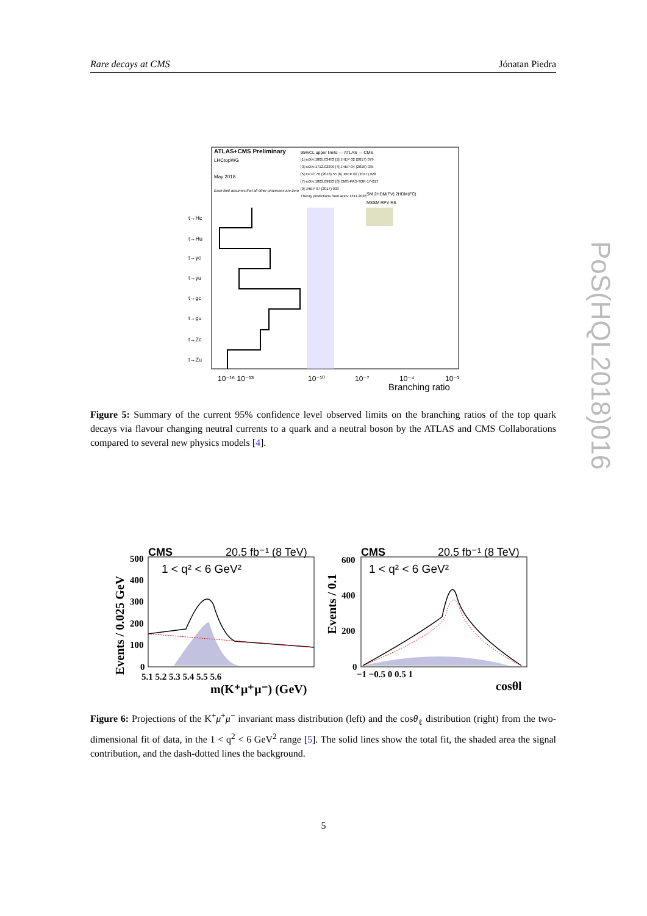Rare decays at CMS Jónatan Piedra
ATLAS+CMS Preliminary
95%CL upper limits — ATLAS — CMS
LHCtopWG
May 2018
Each limit assumes that all other processes are zero
[1] arXiv:1805.03483 [2] JHEP 02 (2017) 079
[3] arXiv:1712.02399 [4] JHEP 04 (2016) 035
[5] EPJC 76 (2016) 55 [6] JHEP 02 (2017) 028
[7] arXiv:1803.09923 [8] CMS-PAS-TOP-17-017
[9] JHEP 07 (2017) 003
Theory predictions from arXiv:1311.2028
SM 2HDM(FV) 2HDM(FC)
MSSM RPV RS
t→Hc
t→Hu
t→γc
t→γu
t→gc
t→gu
t→Zc
t→Zu
10⁻¹⁶ 10⁻¹³
10⁻¹⁰
10⁻⁷
10⁻⁴
10⁻¹
Branching ratio
Figure 5: Summary of the current 95% confidence level observed limits on the branching ratios of the top quark decays via flavour changing neutral currents to a quark and a neutral boson by the ATLAS and CMS Collaborations compared to several new physics models [4].
CMS
20.5 fb⁻¹ (8 TeV)
1 < q² < 6 GeV²
CMS
20.5 fb⁻¹ (8 TeV)
1 < q² < 6 GeV²
500
400
300
200
100
0
5.1 5.2 5.3 5.4 5.5 5.6
m(K⁺μ⁺μ⁻) (GeV)
600
400
200
0
−1 −0.5 0 0.5 1
cosθl
Events / 0.025 GeV
Events / 0.1
Figure 6: Projections of the K<sup>+</sup>μ<sup>+</sup>μ<sup>−</sup> invariant mass distribution (left) and the cosθ<sub>ℓ</sub> distribution (right) from the two-dimensional fit of data, in the 1 < q<sup>2</sup> < 6 GeV<sup>2</sup> range [5]. The solid lines show the total fit, the shaded area the signal contribution, and the dash-dotted lines the background.
5
PoS(HQL2018)016